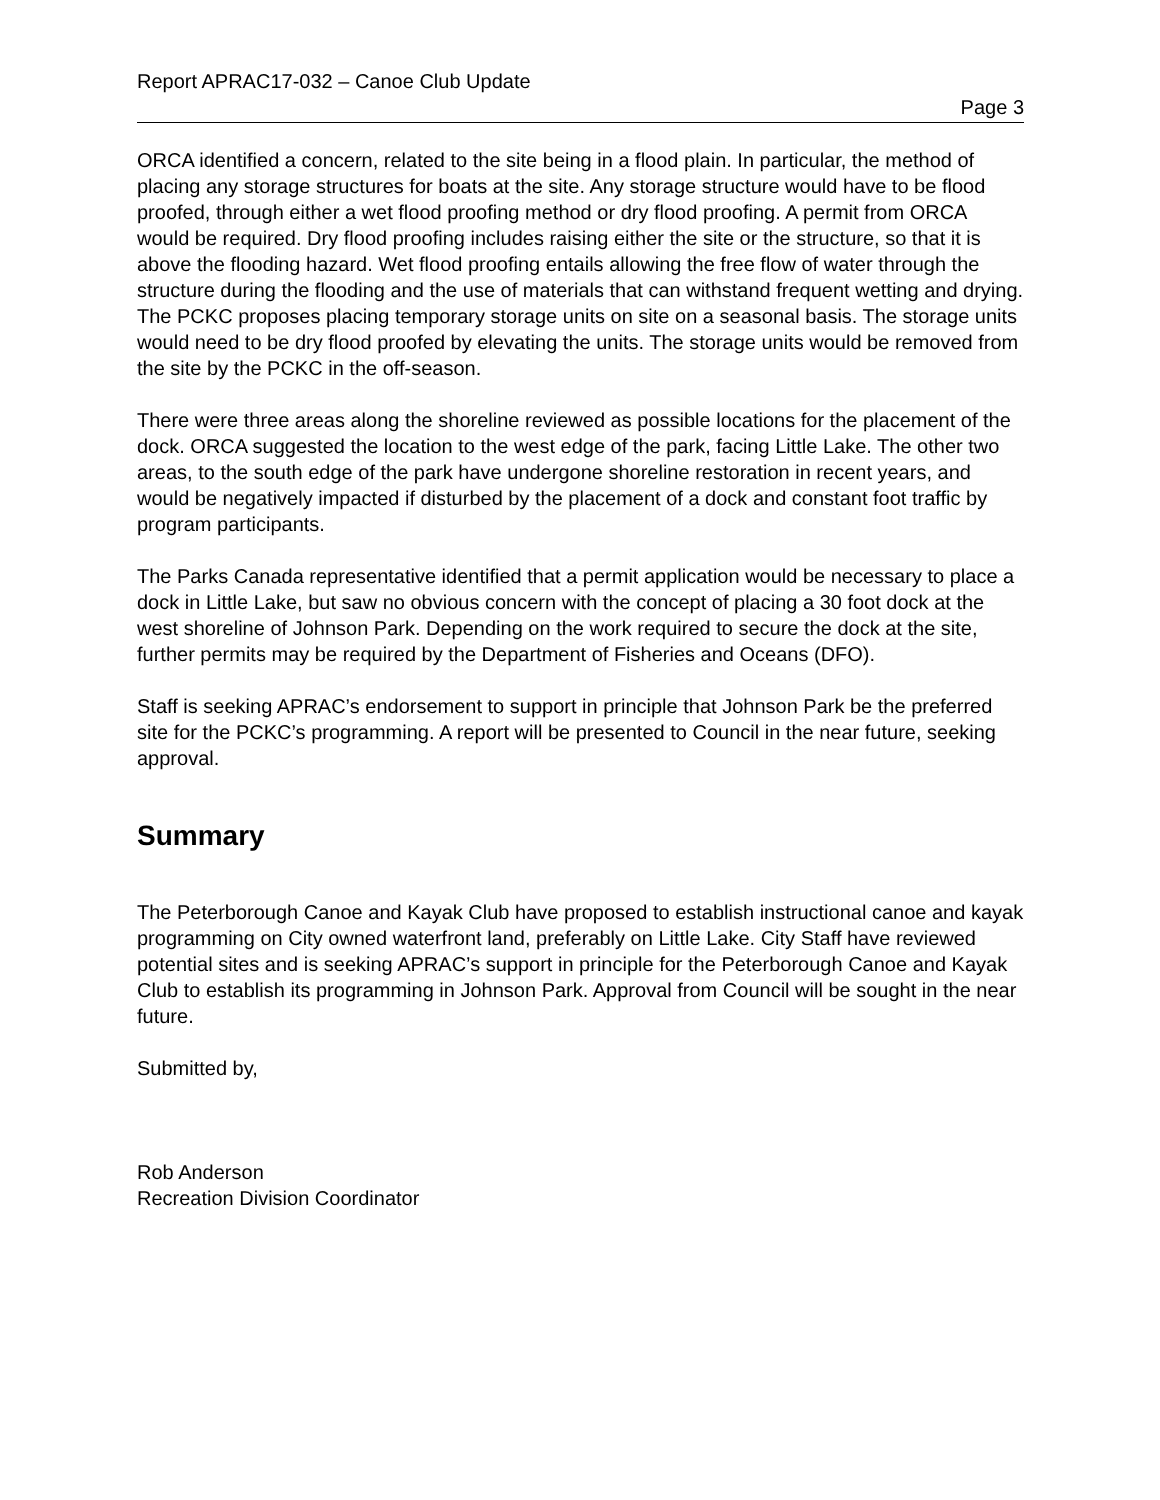Report APRAC17-032 – Canoe Club Update
Page 3
ORCA identified a concern, related to the site being in a flood plain. In particular, the method of placing any storage structures for boats at the site. Any storage structure would have to be flood proofed, through either a wet flood proofing method or dry flood proofing. A permit from ORCA would be required. Dry flood proofing includes raising either the site or the structure, so that it is above the flooding hazard. Wet flood proofing entails allowing the free flow of water through the structure during the flooding and the use of materials that can withstand frequent wetting and drying. The PCKC proposes placing temporary storage units on site on a seasonal basis. The storage units would need to be dry flood proofed by elevating the units. The storage units would be removed from the site by the PCKC in the off-season.
There were three areas along the shoreline reviewed as possible locations for the placement of the dock. ORCA suggested the location to the west edge of the park, facing Little Lake. The other two areas, to the south edge of the park have undergone shoreline restoration in recent years, and would be negatively impacted if disturbed by the placement of a dock and constant foot traffic by program participants.
The Parks Canada representative identified that a permit application would be necessary to place a dock in Little Lake, but saw no obvious concern with the concept of placing a 30 foot dock at the west shoreline of Johnson Park. Depending on the work required to secure the dock at the site, further permits may be required by the Department of Fisheries and Oceans (DFO).
Staff is seeking APRAC’s endorsement to support in principle that Johnson Park be the preferred site for the PCKC’s programming. A report will be presented to Council in the near future, seeking approval.
Summary
The Peterborough Canoe and Kayak Club have proposed to establish instructional canoe and kayak programming on City owned waterfront land, preferably on Little Lake. City Staff have reviewed potential sites and is seeking APRAC’s support in principle for the Peterborough Canoe and Kayak Club to establish its programming in Johnson Park. Approval from Council will be sought in the near future.
Submitted by,
Rob Anderson
Recreation Division Coordinator